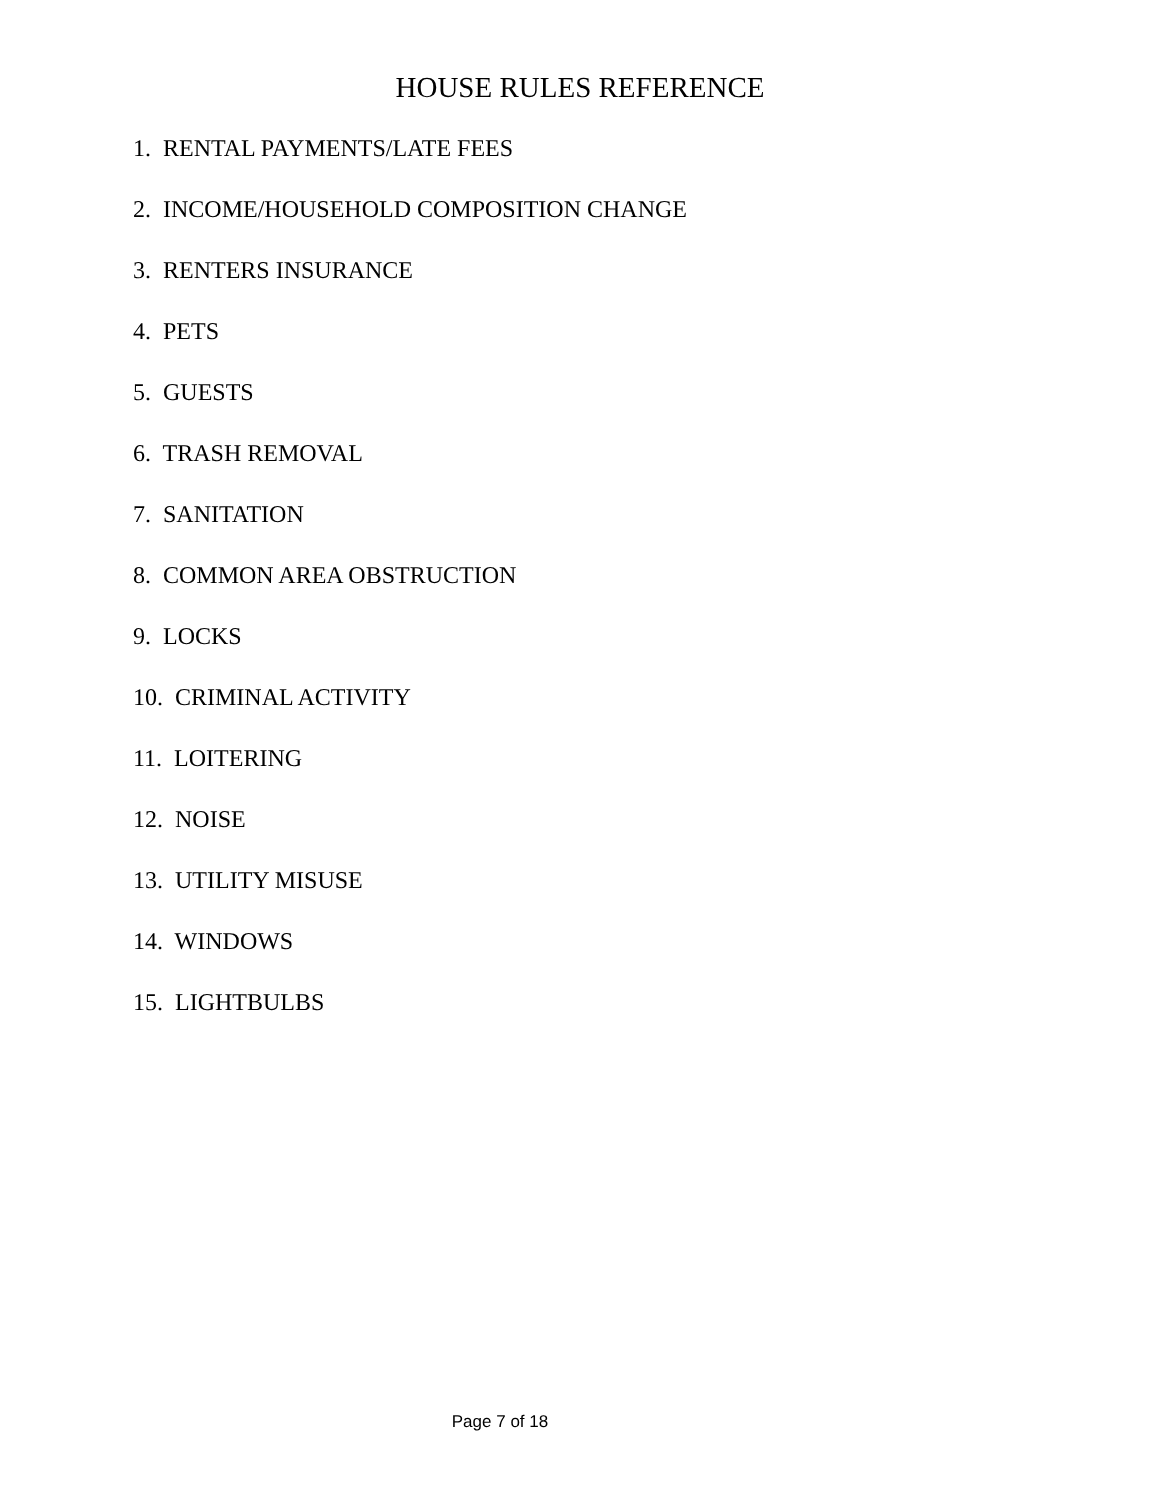HOUSE RULES REFERENCE
1. RENTAL PAYMENTS/LATE FEES
2. INCOME/HOUSEHOLD COMPOSITION CHANGE
3. RENTERS INSURANCE
4. PETS
5. GUESTS
6. TRASH REMOVAL
7. SANITATION
8. COMMON AREA OBSTRUCTION
9. LOCKS
10. CRIMINAL ACTIVITY
11. LOITERING
12. NOISE
13. UTILITY MISUSE
14. WINDOWS
15. LIGHTBULBS
Page 7 of 18